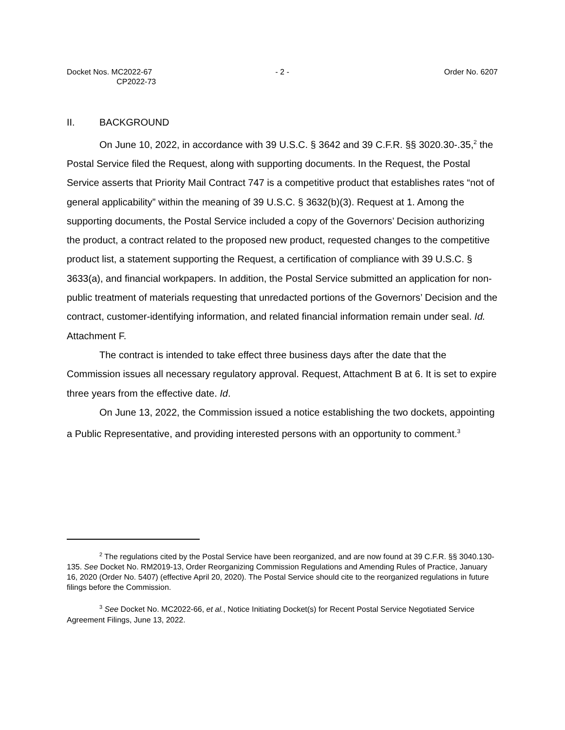Docket Nos. MC2022-67
CP2022-73
- 2 - Order No. 6207
II. BACKGROUND
On June 10, 2022, in accordance with 39 U.S.C. § 3642 and 39 C.F.R. §§ 3020.30-.35,<sup>2</sup> the Postal Service filed the Request, along with supporting documents. In the Request, the Postal Service asserts that Priority Mail Contract 747 is a competitive product that establishes rates “not of general applicability” within the meaning of 39 U.S.C. § 3632(b)(3). Request at 1. Among the supporting documents, the Postal Service included a copy of the Governors’ Decision authorizing the product, a contract related to the proposed new product, requested changes to the competitive product list, a statement supporting the Request, a certification of compliance with 39 U.S.C. § 3633(a), and financial workpapers. In addition, the Postal Service submitted an application for non-public treatment of materials requesting that unredacted portions of the Governors’ Decision and the contract, customer-identifying information, and related financial information remain under seal. Id. Attachment F.
The contract is intended to take effect three business days after the date that the Commission issues all necessary regulatory approval. Request, Attachment B at 6. It is set to expire three years from the effective date. Id.
On June 13, 2022, the Commission issued a notice establishing the two dockets, appointing a Public Representative, and providing interested persons with an opportunity to comment.<sup>3</sup>
<sup>2</sup> The regulations cited by the Postal Service have been reorganized, and are now found at 39 C.F.R. §§ 3040.130-135. See Docket No. RM2019-13, Order Reorganizing Commission Regulations and Amending Rules of Practice, January 16, 2020 (Order No. 5407) (effective April 20, 2020). The Postal Service should cite to the reorganized regulations in future filings before the Commission.
<sup>3</sup> See Docket No. MC2022-66, et al., Notice Initiating Docket(s) for Recent Postal Service Negotiated Service Agreement Filings, June 13, 2022.